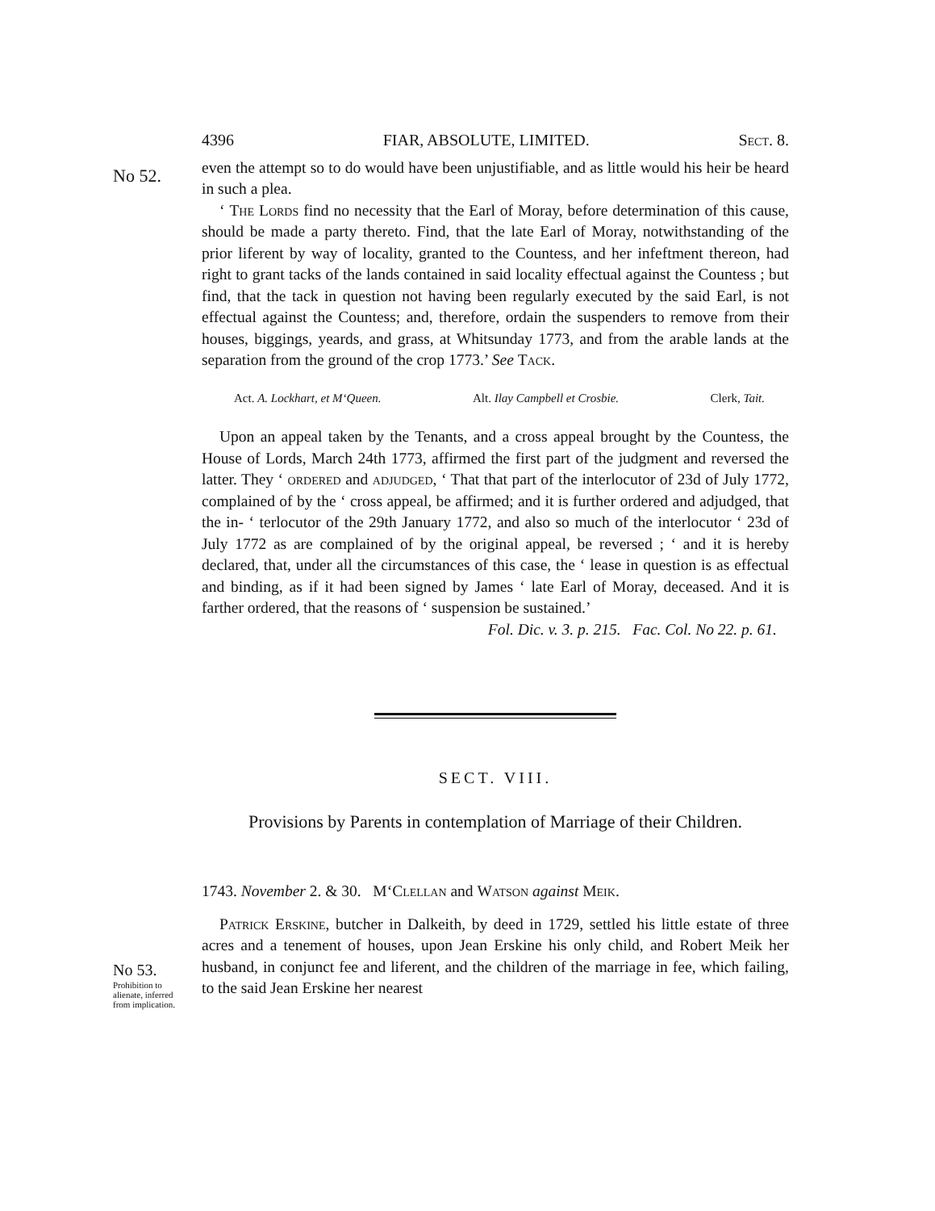No 52.
No 53.
Prohibition to alienate, inferred from implication.
4396 FIAR, ABSOLUTE, LIMITED. Sect. 8.
even the attempt so to do would have been unjustifiable, and as little would his heir be heard in such a plea.
‘ The Lords find no necessity that the Earl of Moray, before determination of this cause, should be made a party thereto. Find, that the late Earl of Moray, notwithstanding of the prior liferent by way of locality, granted to the Countess, and her infeftment thereon, had right to grant tacks of the lands contained in said locality effectual against the Countess ; but find, that the tack in question not having been regularly executed by the said Earl, is not effectual against the Countess; and, therefore, ordain the suspenders to remove from their houses, biggings, yeards, and grass, at Whitsunday 1773, and from the arable lands at the separation from the ground of the crop 1773.’ See Tack.
Act. A. Lockhart, et M‘Queen. Alt. Ilay Campbell et Crosbie. Clerk, Tait.
Upon an appeal taken by the Tenants, and a cross appeal brought by the Countess, the House of Lords, March 24th 1773, affirmed the first part of the judgment and reversed the latter. They ‘ ordered and adjudged, ‘ That that part of the interlocutor of 23d of July 1772, complained of by the ‘ cross appeal, be affirmed; and it is further ordered and adjudged, that the in- ‘ terlocutor of the 29th January 1772, and also so much of the interlocutor ‘ 23d of July 1772 as are complained of by the original appeal, be reversed ; ‘ and it is hereby declared, that, under all the circumstances of this case, the ‘ lease in question is as effectual and binding, as if it had been signed by James ‘ late Earl of Moray, deceased. And it is farther ordered, that the reasons of ‘ suspension be sustained.’
Fol. Dic. v. 3. p. 215. Fac. Col. No 22. p. 61.
SECT. VIII.
Provisions by Parents in contemplation of Marriage of their Children.
1743. November 2. & 30. M‘Clellan and Watson against Meik.
Patrick Erskine, butcher in Dalkeith, by deed in 1729, settled his little estate of three acres and a tenement of houses, upon Jean Erskine his only child, and Robert Meik her husband, in conjunct fee and liferent, and the children of the marriage in fee, which failing, to the said Jean Erskine her nearest